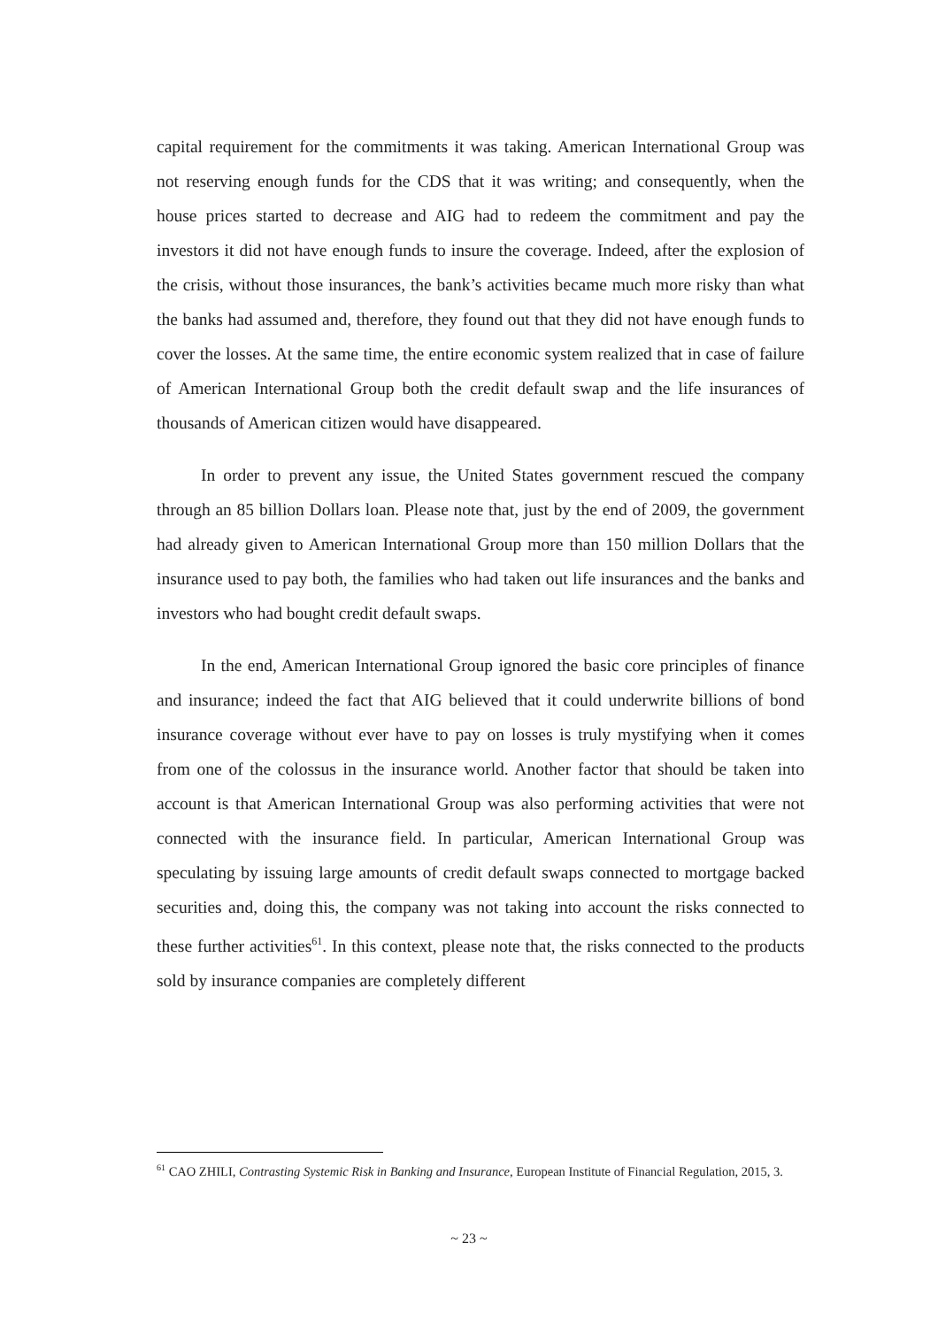capital requirement for the commitments it was taking. American International Group was not reserving enough funds for the CDS that it was writing; and consequently, when the house prices started to decrease and AIG had to redeem the commitment and pay the investors it did not have enough funds to insure the coverage. Indeed, after the explosion of the crisis, without those insurances, the bank’s activities became much more risky than what the banks had assumed and, therefore, they found out that they did not have enough funds to cover the losses. At the same time, the entire economic system realized that in case of failure of American International Group both the credit default swap and the life insurances of thousands of American citizen would have disappeared.
In order to prevent any issue, the United States government rescued the company through an 85 billion Dollars loan. Please note that, just by the end of 2009, the government had already given to American International Group more than 150 million Dollars that the insurance used to pay both, the families who had taken out life insurances and the banks and investors who had bought credit default swaps.
In the end, American International Group ignored the basic core principles of finance and insurance; indeed the fact that AIG believed that it could underwrite billions of bond insurance coverage without ever have to pay on losses is truly mystifying when it comes from one of the colossus in the insurance world. Another factor that should be taken into account is that American International Group was also performing activities that were not connected with the insurance field. In particular, American International Group was speculating by issuing large amounts of credit default swaps connected to mortgage backed securities and, doing this, the company was not taking into account the risks connected to these further activities<sup>61</sup>. In this context, please note that, the risks connected to the products sold by insurance companies are completely different
<sup>61</sup> CAO ZHILI, Contrasting Systemic Risk in Banking and Insurance, European Institute of Financial Regulation, 2015, 3.
~ 23 ~